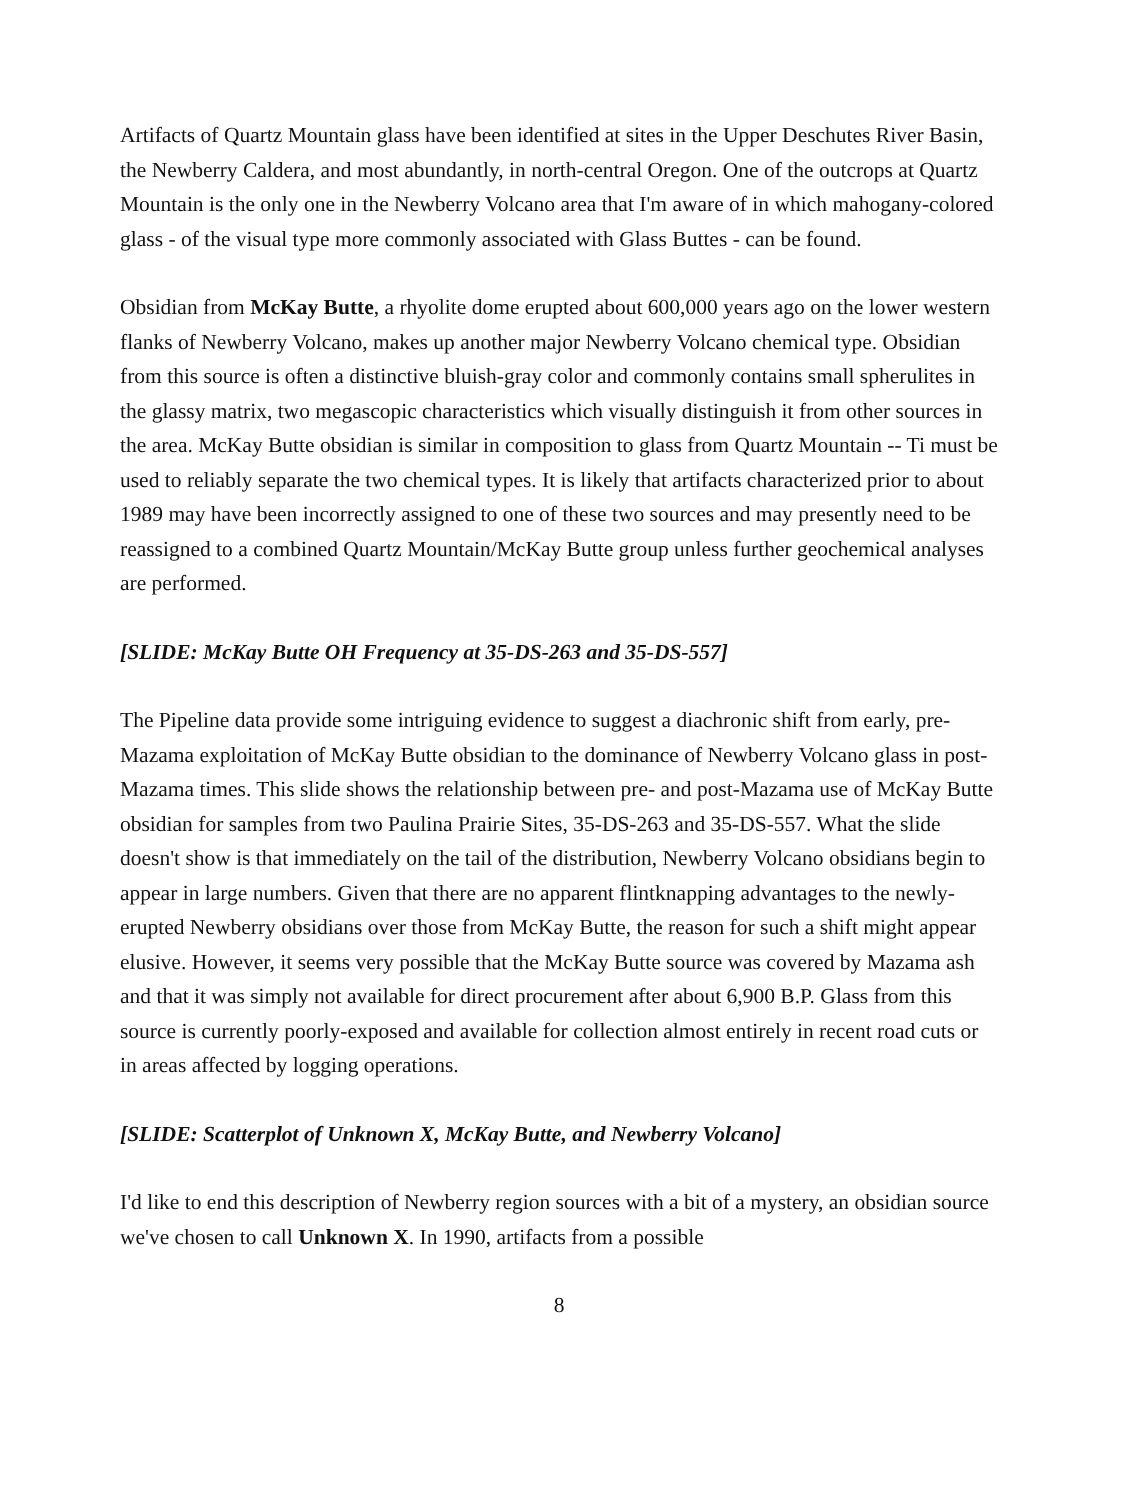Artifacts of Quartz Mountain glass have been identified at sites in the Upper Deschutes River Basin, the Newberry Caldera, and most abundantly, in north-central Oregon. One of the outcrops at Quartz Mountain is the only one in the Newberry Volcano area that I'm aware of in which mahogany-colored glass - of the visual type more commonly associated with Glass Buttes - can be found.
Obsidian from McKay Butte, a rhyolite dome erupted about 600,000 years ago on the lower western flanks of Newberry Volcano, makes up another major Newberry Volcano chemical type. Obsidian from this source is often a distinctive bluish-gray color and commonly contains small spherulites in the glassy matrix, two megascopic characteristics which visually distinguish it from other sources in the area. McKay Butte obsidian is similar in composition to glass from Quartz Mountain -- Ti must be used to reliably separate the two chemical types. It is likely that artifacts characterized prior to about 1989 may have been incorrectly assigned to one of these two sources and may presently need to be reassigned to a combined Quartz Mountain/McKay Butte group unless further geochemical analyses are performed.
[SLIDE: McKay Butte OH Frequency at 35-DS-263 and 35-DS-557]
The Pipeline data provide some intriguing evidence to suggest a diachronic shift from early, pre-Mazama exploitation of McKay Butte obsidian to the dominance of Newberry Volcano glass in post-Mazama times. This slide shows the relationship between pre- and post-Mazama use of McKay Butte obsidian for samples from two Paulina Prairie Sites, 35-DS-263 and 35-DS-557. What the slide doesn't show is that immediately on the tail of the distribution, Newberry Volcano obsidians begin to appear in large numbers. Given that there are no apparent flintknapping advantages to the newly-erupted Newberry obsidians over those from McKay Butte, the reason for such a shift might appear elusive. However, it seems very possible that the McKay Butte source was covered by Mazama ash and that it was simply not available for direct procurement after about 6,900 B.P. Glass from this source is currently poorly-exposed and available for collection almost entirely in recent road cuts or in areas affected by logging operations.
[SLIDE: Scatterplot of Unknown X, McKay Butte, and Newberry Volcano]
I'd like to end this description of Newberry region sources with a bit of a mystery, an obsidian source we've chosen to call Unknown X. In 1990, artifacts from a possible
8